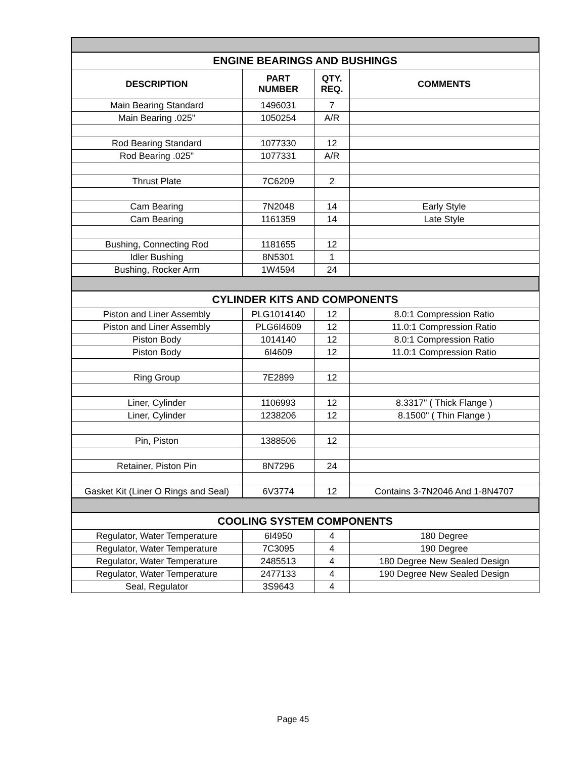| ENGINE BEARINGS AND BUSHINGS | | | |
| DESCRIPTION | PART NUMBER | QTY. REQ. | COMMENTS |
| Main Bearing Standard | 1496031 | 7 | |
| Main Bearing .025" | 1050254 | A/R | |
| Rod Bearing Standard | 1077330 | 12 | |
| Rod Bearing .025" | 1077331 | A/R | |
| Thrust Plate | 7C6209 | 2 | |
| Cam Bearing | 7N2048 | 14 | Early Style |
| Cam Bearing | 1161359 | 14 | Late Style |
| Bushing, Connecting Rod | 1181655 | 12 | |
| Idler Bushing | 8N5301 | 1 | |
| Bushing, Rocker Arm | 1W4594 | 24 | |
| CYLINDER KITS AND COMPONENTS | | | |
| Piston and Liner Assembly | PLG1014140 | 12 | 8.0:1 Compression Ratio |
| Piston and Liner Assembly | PLG6I4609 | 12 | 11.0:1 Compression Ratio |
| Piston Body | 1014140 | 12 | 8.0:1 Compression Ratio |
| Piston Body | 6I4609 | 12 | 11.0:1 Compression Ratio |
| Ring Group | 7E2899 | 12 | |
| Liner, Cylinder | 1106993 | 12 | 8.3317" ( Thick Flange ) |
| Liner, Cylinder | 1238206 | 12 | 8.1500" ( Thin Flange ) |
| Pin, Piston | 1388506 | 12 | |
| Retainer, Piston Pin | 8N7296 | 24 | |
| Gasket Kit (Liner O Rings and Seal) | 6V3774 | 12 | Contains 3-7N2046 And 1-8N4707 |
| COOLING SYSTEM COMPONENTS | | | |
| Regulator, Water Temperature | 6I4950 | 4 | 180 Degree |
| Regulator, Water Temperature | 7C3095 | 4 | 190 Degree |
| Regulator, Water Temperature | 2485513 | 4 | 180 Degree New Sealed Design |
| Regulator, Water Temperature | 2477133 | 4 | 190 Degree New Sealed Design |
| Seal, Regulator | 3S9643 | 4 | |
Page 45